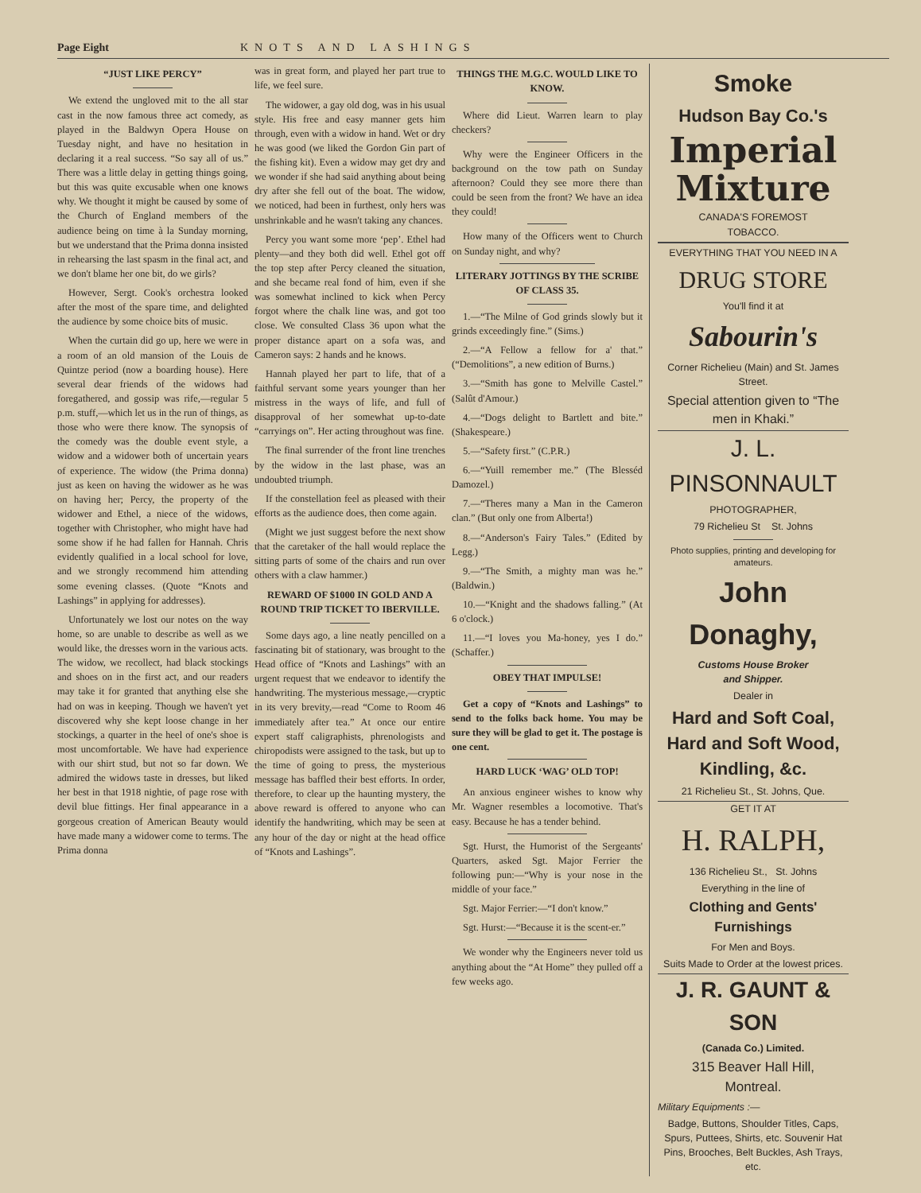Page Eight KNOTS AND LASHINGS
“JUST LIKE PERCY”
We extend the ungloved mit to the all star cast in the now famous three act comedy, as played in the Baldwyn Opera House on Tuesday night, and have no hesitation in declaring it a real success. “So say all of us.” There was a little delay in getting things going, but this was quite excusable when one knows why. We thought it might be caused by some of the Church of England members of the audience being on time à la Sunday morning, but we understand that the Prima donna insisted in rehearsing the last spasm in the final act, and we don't blame her one bit, do we girls?
However, Sergt. Cook's orchestra looked after the most of the spare time, and delighted the audience by some choice bits of music.
When the curtain did go up, here we were in a room of an old mansion of the Louis de Quintze period (now a boarding house). Here several dear friends of the widows had foregathered, and gossip was rife,—regular 5 p.m. stuff,—which let us in the run of things, as those who were there know. The synopsis of the comedy was the double event style, a widow and a widower both of uncertain years of experience. The widow (the Prima donna) just as keen on having the widower as he was on having her; Percy, the property of the widower and Ethel, a niece of the widows, together with Christopher, who might have had some show if he had fallen for Hannah. Chris evidently qualified in a local school for love, and we strongly recommend him attending some evening classes. (Quote “Knots and Lashings” in applying for addresses).
Unfortunately we lost our notes on the way home, so are unable to describe as well as we would like, the dresses worn in the various acts. The widow, we recollect, had black stockings and shoes on in the first act, and our readers may take it for granted that anything else she had on was in keeping. Though we haven't yet discovered why she kept loose change in her stockings, a quarter in the heel of one's shoe is most uncomfortable. We have had experience with our shirt stud, but not so far down. We admired the widows taste in dresses, but liked her best in that 1918 nightie, of page rose with devil blue fittings. Her final appearance in a gorgeous creation of American Beauty would have made many a widower come to terms. The Prima donna
was in great form, and played her part true to life, we feel sure.
The widower, a gay old dog, was in his usual style. His free and easy manner gets him through, even with a widow in hand. Wet or dry he was good (we liked the Gordon Gin part of the fishing kit). Even a widow may get dry and we wonder if she had said anything about being dry after she fell out of the boat. The widow, we noticed, had been in furthest, only hers was unshrinkable and he wasn't taking any chances.
Percy you want some more ‘pep’. Ethel had plenty—and they both did well. Ethel got off the top step after Percy cleaned the situation, and she became real fond of him, even if she was somewhat inclined to kick when Percy forgot where the chalk line was, and got too close. We consulted Class 36 upon what the proper distance apart on a sofa was, and Cameron says: 2 hands and he knows.
Hannah played her part to life, that of a faithful servant some years younger than her mistress in the ways of life, and full of disapproval of her somewhat up-to-date “carryings on”. Her acting throughout was fine.
The final surrender of the front line trenches by the widow in the last phase, was an undoubted triumph.
If the constellation feel as pleased with their efforts as the audience does, then come again.
(Might we just suggest before the next show that the caretaker of the hall would replace the sitting parts of some of the chairs and run over others with a claw hammer.)
REWARD OF $1000 IN GOLD AND A ROUND TRIP TICKET TO IBERVILLE.
Some days ago, a line neatly pencilled on a fascinating bit of stationary, was brought to the Head office of “Knots and Lashings” with an urgent request that we endeavor to identify the handwriting. The mysterious message,—cryptic in its very brevity,—read “Come to Room 46 immediately after tea.” At once our entire expert staff caligraphists, phrenologists and chiropodists were assigned to the task, but up to the time of going to press, the mysterious message has baffled their best efforts. In order, therefore, to clear up the haunting mystery, the above reward is offered to anyone who can identify the handwriting, which may be seen at any hour of the day or night at the head office of “Knots and Lashings”.
THINGS THE M.G.C. WOULD LIKE TO KNOW.
Where did Lieut. Warren learn to play checkers?
Why were the Engineer Officers in the background on the tow path on Sunday afternoon? Could they see more there than could be seen from the front? We have an idea they could!
How many of the Officers went to Church on Sunday night, and why?
LITERARY JOTTINGS BY THE SCRIBE OF CLASS 35.
1.—“The Milne of God grinds slowly but it grinds exceedingly fine.” (Sims.)
2.—“A Fellow a fellow for a' that.” (“Demolitions”, a new edition of Burns.)
3.—“Smith has gone to Melville Castel.” (Salût d'Amour.)
4.—“Dogs delight to Bartlett and bite.” (Shakespeare.)
5.—“Safety first.” (C.P.R.)
6.—“Yuill remember me.” (The Blesséd Damozel.)
7.—“Theres many a Man in the Cameron clan.” (But only one from Alberta!)
8.—“Anderson's Fairy Tales.” (Edited by Legg.)
9.—“The Smith, a mighty man was he.” (Baldwin.)
10.—“Knight and the shadows falling.” (At 6 o'clock.)
11.—“I loves you Ma-honey, yes I do.” (Schaffer.)
OBEY THAT IMPULSE!
Get a copy of “Knots and Lashings” to send to the folks back home. You may be sure they will be glad to get it. The postage is one cent.
HARD LUCK ‘WAG’ OLD TOP!
An anxious engineer wishes to know why Mr. Wagner resembles a locomotive. That's easy. Because he has a tender behind.
Sgt. Hurst, the Humorist of the Sergeants' Quarters, asked Sgt. Major Ferrier the following pun:—“Why is your nose in the middle of your face.”
Sgt. Major Ferrier:—“I don't know.”
Sgt. Hurst:—“Because it is the scent-er.”
We wonder why the Engineers never told us anything about the “At Home” they pulled off a few weeks ago.
Smoke
Hudson Bay Co.'s
Imperial
Mixture
CANADA'S FOREMOST
TOBACCO.
EVERYTHING THAT YOU NEED IN A
DRUG STORE
You'll find it at
Sabourin's
Corner Richelieu (Main) and St. James Street.
Special attention given to “The men in Khaki.”
J. L. PINSONNAULT
PHOTOGRAPHER,
79 Richelieu St St. Johns
Photo supplies, printing and developing for amateurs.
John Donaghy,
Customs House Broker
and Shipper.
Dealer in
Hard and Soft Coal,
Hard and Soft Wood,
Kindling, &c.
21 Richelieu St., St. Johns, Que.
GET IT AT
H. RALPH,
136 Richelieu St., St. Johns
Everything in the line of
Clothing and Gents' Furnishings
For Men and Boys.
Suits Made to Order at the lowest prices.
J. R. GAUNT & SON
(Canada Co.) Limited.
315 Beaver Hall Hill,
Montreal.
Military Equipments :—
Badge, Buttons, Shoulder Titles, Caps, Spurs, Puttees, Shirts, etc. Souvenir Hat Pins, Brooches, Belt Buckles, Ash Trays, etc.